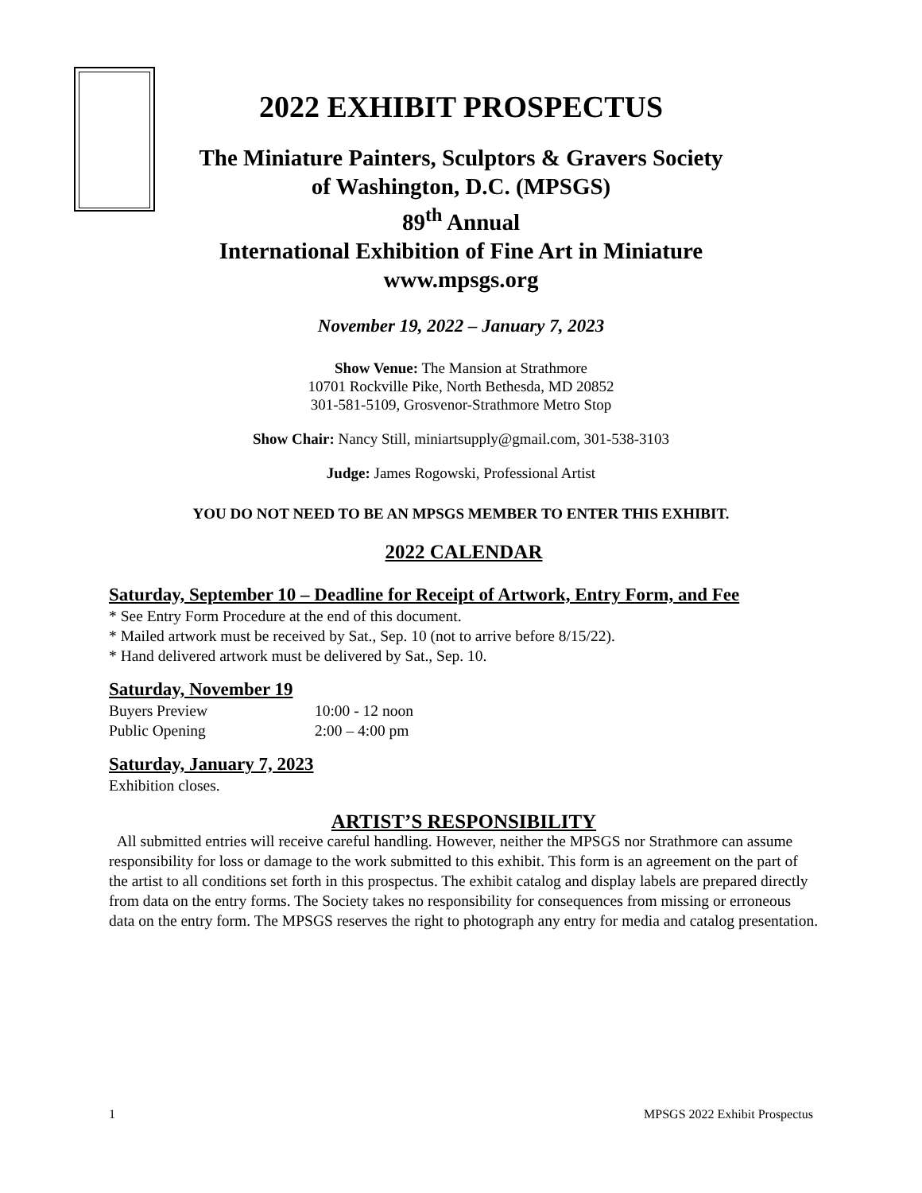2022 EXHIBIT PROSPECTUS
The Miniature Painters, Sculptors & Gravers Society
of Washington, D.C. (MPSGS)
89<sup>th</sup> Annual
International Exhibition of Fine Art in Miniature
www.mpsgs.org
November 19, 2022 – January 7, 2023
Show Venue: The Mansion at Strathmore
10701 Rockville Pike, North Bethesda, MD 20852
301-581-5109, Grosvenor-Strathmore Metro Stop
Show Chair: Nancy Still, miniartsupply@gmail.com, 301-538-3103
Judge: James Rogowski, Professional Artist
YOU DO NOT NEED TO BE AN MPSGS MEMBER TO ENTER THIS EXHIBIT.
2022 CALENDAR
Saturday, September 10 – Deadline for Receipt of Artwork, Entry Form, and Fee
* See Entry Form Procedure at the end of this document.
* Mailed artwork must be received by Sat., Sep. 10 (not to arrive before 8/15/22).
* Hand delivered artwork must be delivered by Sat., Sep. 10.
Saturday, November 19
Buyers Preview 10:00 - 12 noon
Public Opening 2:00 – 4:00 pm
Saturday, January 7, 2023
Exhibition closes.
ARTIST’S RESPONSIBILITY
All submitted entries will receive careful handling. However, neither the MPSGS nor Strathmore can assume responsibility for loss or damage to the work submitted to this exhibit. This form is an agreement on the part of the artist to all conditions set forth in this prospectus. The exhibit catalog and display labels are prepared directly from data on the entry forms. The Society takes no responsibility for consequences from missing or erroneous data on the entry form. The MPSGS reserves the right to photograph any entry for media and catalog presentation.
1 MPSGS 2022 Exhibit Prospectus